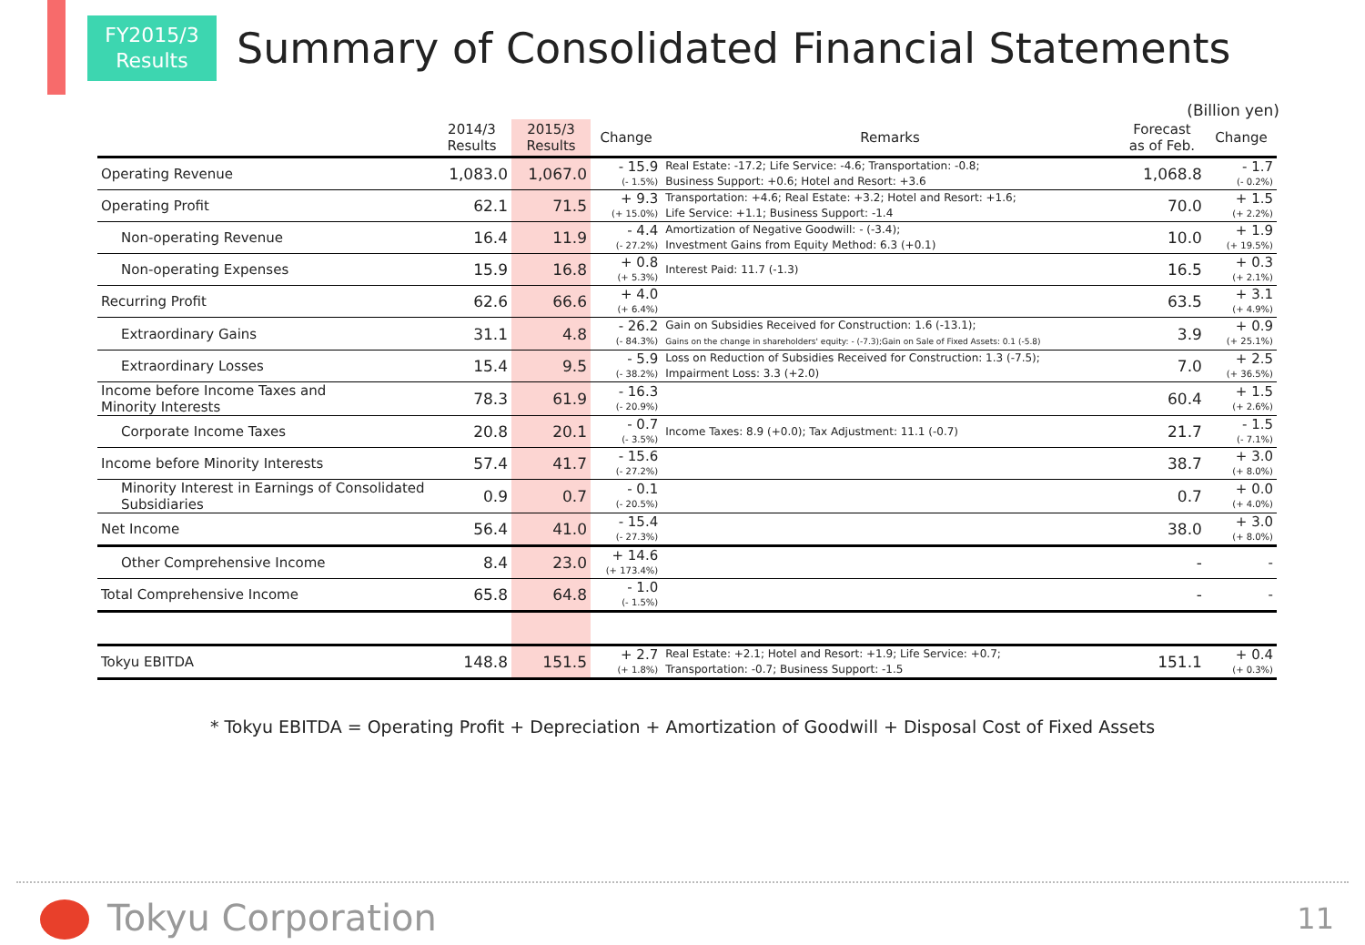FY2015/3
Results
Summary of Consolidated Financial Statements
(Billion yen)
| | 2014/3 Results | 2015/3 Results | Change | Remarks | Forecast as of Feb. | Change |
| --- | --- | --- | --- | --- | --- | --- |
| Operating Revenue | 1,083.0 | 1,067.0 | - 15.9 (- 1.5%) | Real Estate: -17.2; Life Service: -4.6; Transportation: -0.8; Business Support: +0.6; Hotel and Resort: +3.6 | 1,068.8 | - 1.7 (- 0.2%) |
| Operating Profit | 62.1 | 71.5 | + 9.3 (+ 15.0%) | Transportation: +4.6; Real Estate: +3.2; Hotel and Resort: +1.6; Life Service: +1.1; Business Support: -1.4 | 70.0 | + 1.5 (+ 2.2%) |
| Non-operating Revenue | 16.4 | 11.9 | - 4.4 (- 27.2%) | Amortization of Negative Goodwill: - (-3.4); Investment Gains from Equity Method: 6.3 (+0.1) | 10.0 | + 1.9 (+ 19.5%) |
| Non-operating Expenses | 15.9 | 16.8 | + 0.8 (+ 5.3%) | Interest Paid: 11.7 (-1.3) | 16.5 | + 0.3 (+ 2.1%) |
| Recurring Profit | 62.6 | 66.6 | + 4.0 (+ 6.4%) | | 63.5 | + 3.1 (+ 4.9%) |
| Extraordinary Gains | 31.1 | 4.8 | - 26.2 (- 84.3%) | Gain on Subsidies Received for Construction: 1.6 (-13.1); Gains on the change in shareholders' equity: - (-7.3);Gain on Sale of Fixed Assets: 0.1 (-5.8) | 3.9 | + 0.9 (+ 25.1%) |
| Extraordinary Losses | 15.4 | 9.5 | - 5.9 (- 38.2%) | Loss on Reduction of Subsidies Received for Construction: 1.3 (-7.5); Impairment Loss: 3.3 (+2.0) | 7.0 | + 2.5 (+ 36.5%) |
| Income before Income Taxes and Minority Interests | 78.3 | 61.9 | - 16.3 (- 20.9%) | | 60.4 | + 1.5 (+ 2.6%) |
| Corporate Income Taxes | 20.8 | 20.1 | - 0.7 (- 3.5%) | Income Taxes: 8.9 (+0.0); Tax Adjustment: 11.1 (-0.7) | 21.7 | - 1.5 (- 7.1%) |
| Income before Minority Interests | 57.4 | 41.7 | - 15.6 (- 27.2%) | | 38.7 | + 3.0 (+ 8.0%) |
| Minority Interest in Earnings of Consolidated Subsidiaries | 0.9 | 0.7 | - 0.1 (- 20.5%) | | 0.7 | + 0.0 (+ 4.0%) |
| Net Income | 56.4 | 41.0 | - 15.4 (- 27.3%) | | 38.0 | + 3.0 (+ 8.0%) |
| Other Comprehensive Income | 8.4 | 23.0 | + 14.6 (+ 173.4%) | | - | - |
| Total Comprehensive Income | 65.8 | 64.8 | - 1.0 (- 1.5%) | | - | - |
| Tokyu EBITDA | 148.8 | 151.5 | + 2.7 (+ 1.8%) | Real Estate: +2.1; Hotel and Resort: +1.9; Life Service: +0.7; Transportation: -0.7; Business Support: -1.5 | 151.1 | + 0.4 (+ 0.3%) |
* Tokyu EBITDA = Operating Profit + Depreciation + Amortization of Goodwill + Disposal Cost of Fixed Assets
Tokyu Corporation 11